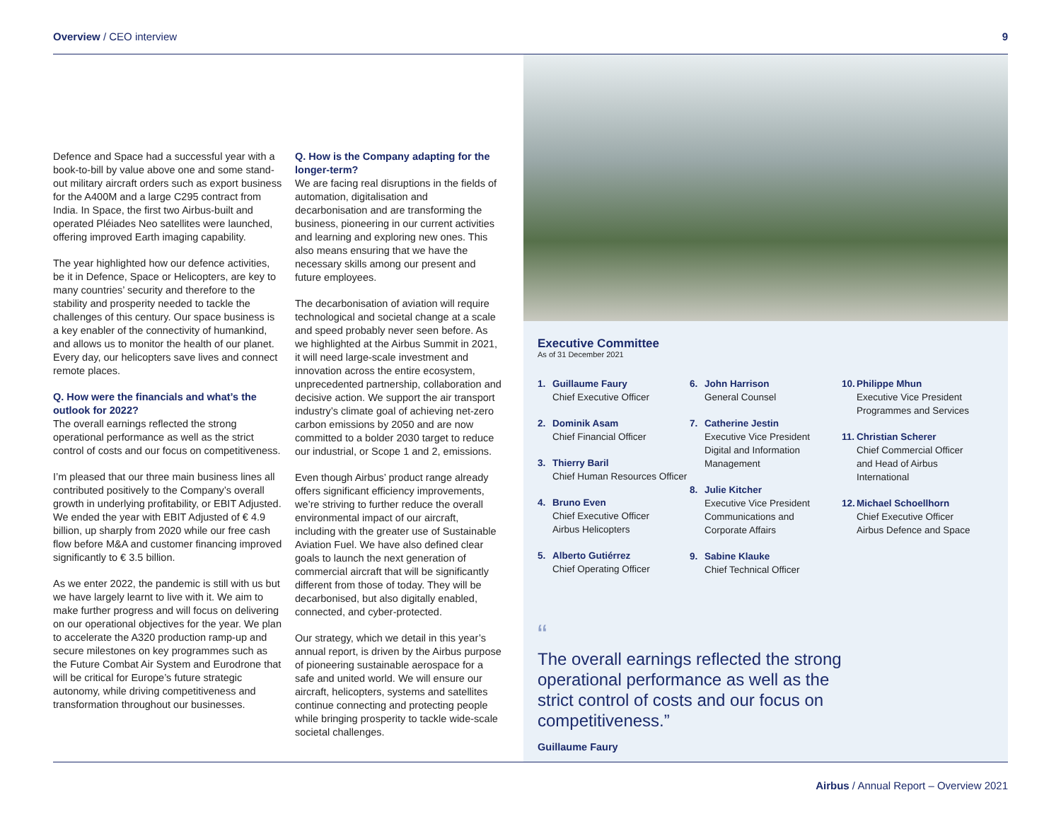Overview / CEO interview 9
Defence and Space had a successful year with a book-to-bill by value above one and some stand-out military aircraft orders such as export business for the A400M and a large C295 contract from India. In Space, the first two Airbus-built and operated Pléiades Neo satellites were launched, offering improved Earth imaging capability.
The year highlighted how our defence activities, be it in Defence, Space or Helicopters, are key to many countries’ security and therefore to the stability and prosperity needed to tackle the challenges of this century. Our space business is a key enabler of the connectivity of humankind, and allows us to monitor the health of our planet. Every day, our helicopters save lives and connect remote places.
Q. How were the financials and what’s the outlook for 2022?
The overall earnings reflected the strong operational performance as well as the strict control of costs and our focus on competitiveness.
I’m pleased that our three main business lines all contributed positively to the Company’s overall growth in underlying profitability, or EBIT Adjusted. We ended the year with EBIT Adjusted of € 4.9 billion, up sharply from 2020 while our free cash flow before M&A and customer financing improved significantly to € 3.5 billion.
As we enter 2022, the pandemic is still with us but we have largely learnt to live with it. We aim to make further progress and will focus on delivering on our operational objectives for the year. We plan to accelerate the A320 production ramp-up and secure milestones on key programmes such as the Future Combat Air System and Eurodrone that will be critical for Europe’s future strategic autonomy, while driving competitiveness and transformation throughout our businesses.
Q. How is the Company adapting for the longer-term?
We are facing real disruptions in the fields of automation, digitalisation and decarbonisation and are transforming the business, pioneering in our current activities and learning and exploring new ones. This also means ensuring that we have the necessary skills among our present and future employees.
The decarbonisation of aviation will require technological and societal change at a scale and speed probably never seen before. As we highlighted at the Airbus Summit in 2021, it will need large-scale investment and innovation across the entire ecosystem, unprecedented partnership, collaboration and decisive action. We support the air transport industry’s climate goal of achieving net-zero carbon emissions by 2050 and are now committed to a bolder 2030 target to reduce our industrial, or Scope 1 and 2, emissions.
Even though Airbus’ product range already offers significant efficiency improvements, we’re striving to further reduce the overall environmental impact of our aircraft, including with the greater use of Sustainable Aviation Fuel. We have also defined clear goals to launch the next generation of commercial aircraft that will be significantly different from those of today. They will be decarbonised, but also digitally enabled, connected, and cyber-protected.
Our strategy, which we detail in this year’s annual report, is driven by the Airbus purpose of pioneering sustainable aerospace for a safe and united world. We will ensure our aircraft, helicopters, systems and satellites continue connecting and protecting people while bringing prosperity to tackle wide-scale societal challenges.
Executive Committee
As of 31 December 2021
1. Guillaume Faury
Chief Executive Officer
2. Dominik Asam
Chief Financial Officer
3. Thierry Baril
Chief Human Resources Officer
4. Bruno Even
Chief Executive Officer
Airbus Helicopters
5. Alberto Gutiérrez
Chief Operating Officer
6. John Harrison
General Counsel
7. Catherine Jestin
Executive Vice President
Digital and Information
Management
8. Julie Kitcher
Executive Vice President
Communications and
Corporate Affairs
9. Sabine Klauke
Chief Technical Officer
10. Philippe Mhun
Executive Vice President
Programmes and Services
11. Christian Scherer
Chief Commercial Officer
and Head of Airbus
International
12. Michael Schoellhorn
Chief Executive Officer
Airbus Defence and Space
“
The overall earnings reflected the strong operational performance as well as the strict control of costs and our focus on competitiveness.”
Guillaume Faury
Airbus / Annual Report – Overview 2021